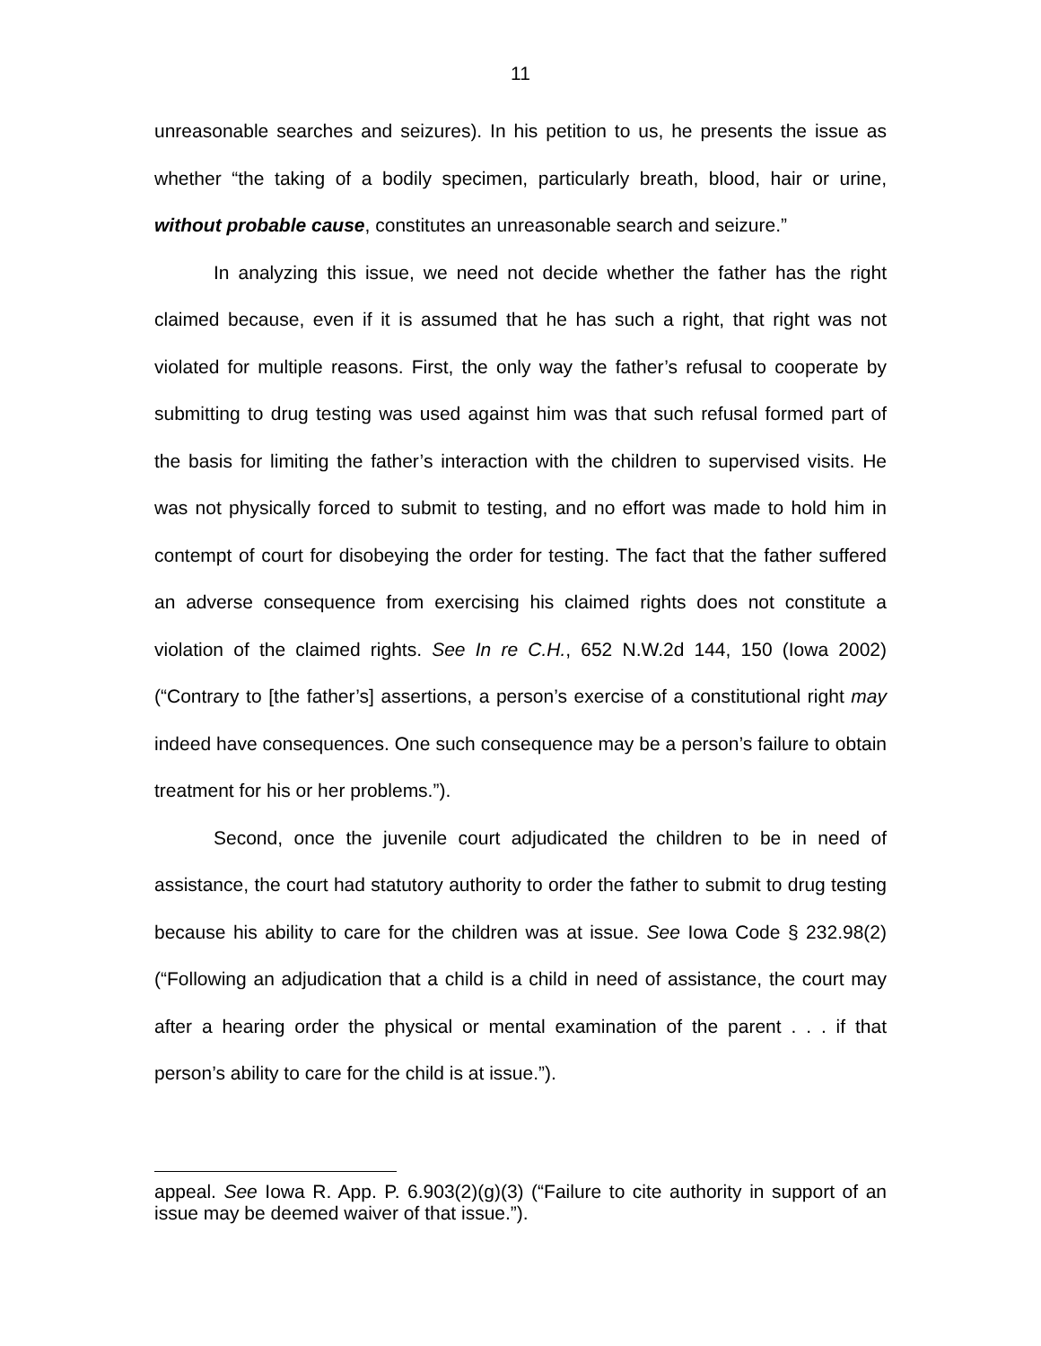11
unreasonable searches and seizures). In his petition to us, he presents the issue as whether “the taking of a bodily specimen, particularly breath, blood, hair or urine, without probable cause, constitutes an unreasonable search and seizure.”
In analyzing this issue, we need not decide whether the father has the right claimed because, even if it is assumed that he has such a right, that right was not violated for multiple reasons. First, the only way the father’s refusal to cooperate by submitting to drug testing was used against him was that such refusal formed part of the basis for limiting the father’s interaction with the children to supervised visits. He was not physically forced to submit to testing, and no effort was made to hold him in contempt of court for disobeying the order for testing. The fact that the father suffered an adverse consequence from exercising his claimed rights does not constitute a violation of the claimed rights. See In re C.H., 652 N.W.2d 144, 150 (Iowa 2002) (“Contrary to [the father’s] assertions, a person’s exercise of a constitutional right may indeed have consequences. One such consequence may be a person’s failure to obtain treatment for his or her problems.”).
Second, once the juvenile court adjudicated the children to be in need of assistance, the court had statutory authority to order the father to submit to drug testing because his ability to care for the children was at issue. See Iowa Code § 232.98(2) (“Following an adjudication that a child is a child in need of assistance, the court may after a hearing order the physical or mental examination of the parent . . . if that person’s ability to care for the child is at issue.”).
appeal. See Iowa R. App. P. 6.903(2)(g)(3) (“Failure to cite authority in support of an issue may be deemed waiver of that issue.”).